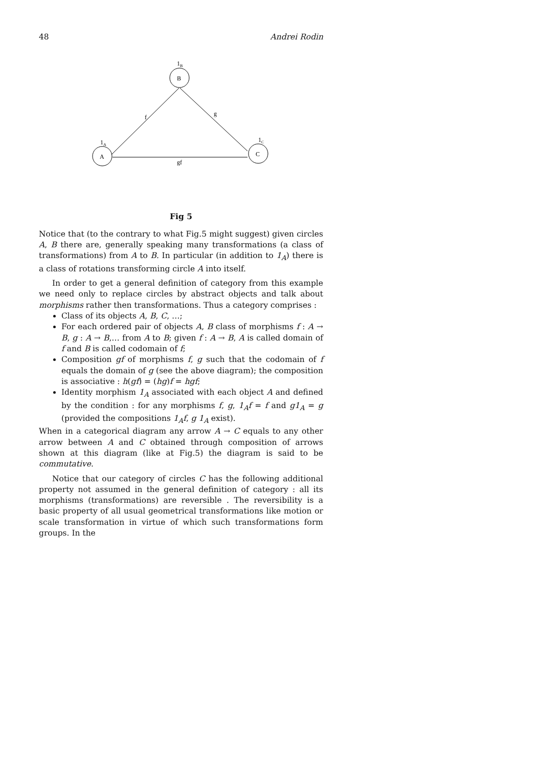48 Andrei Rodin
B
1B
A
1A
C
1C
f
g
gf
Fig 5
Notice that (to the contrary to what Fig.5 might suggest) given circles A, B there are, generally speaking many transformations (a class of transformations) from A to B. In particular (in addition to 1<sub>A</sub>) there is a class of rotations transforming circle A into itself.
In order to get a general definition of category from this example we need only to replace circles by abstract objects and talk about morphisms rather then transformations. Thus a category comprises :
Class of its objects A, B, C, …;
For each ordered pair of objects A, B class of morphisms f : A → B, g : A → B,… from A to B; given f : A → B, A is called domain of f and B is called codomain of f;
Composition gf of morphisms f, g such that the codomain of f equals the domain of g (see the above diagram); the composition is associative : h(gf) = (hg)f = hgf;
Identity morphism 1<sub>A</sub> associated with each object A and defined by the condition : for any morphisms f, g, 1<sub>A</sub>f = f and g1<sub>A</sub> = g (provided the compositions 1<sub>A</sub>f, g 1<sub>A</sub> exist).
When in a categorical diagram any arrow A → C equals to any other arrow between A and C obtained through composition of arrows shown at this diagram (like at Fig.5) the diagram is said to be commutative.
Notice that our category of circles C has the following additional property not assumed in the general definition of category : all its morphisms (transformations) are reversible . The reversibility is a basic property of all usual geometrical transformations like motion or scale transformation in virtue of which such transformations form groups. In the